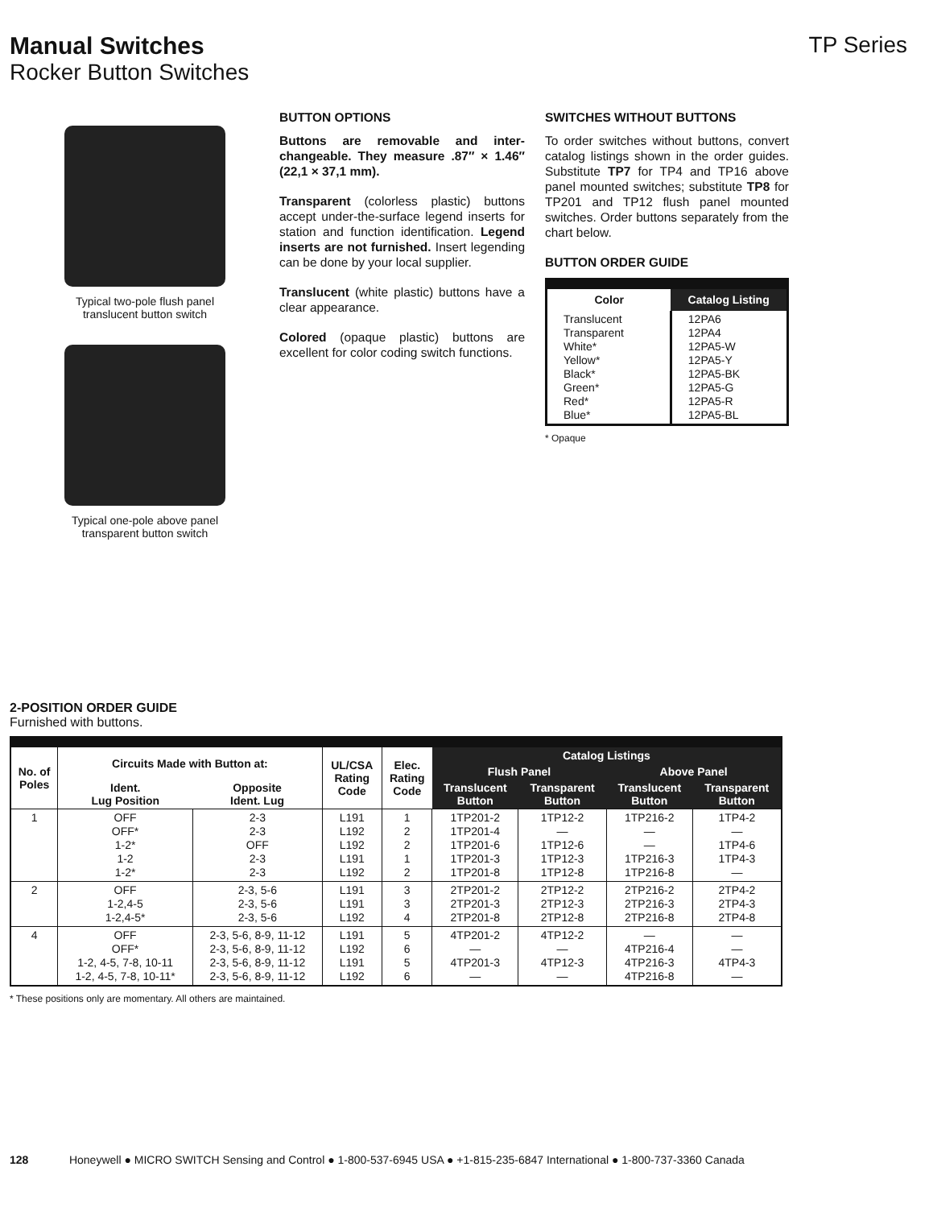Manual Switches TP Series
Rocker Button Switches
Typical two-pole flush panel
translucent button switch
Typical one-pole above panel
transparent button switch
BUTTON OPTIONS
Buttons are removable and inter-changeable. They measure .87″ × 1.46″ (22,1 × 37,1 mm).
Transparent (colorless plastic) buttons accept under-the-surface legend inserts for station and function identification. Legend inserts are not furnished. Insert legending can be done by your local supplier.
Translucent (white plastic) buttons have a clear appearance.
Colored (opaque plastic) buttons are excellent for color coding switch functions.
SWITCHES WITHOUT BUTTONS
To order switches without buttons, convert catalog listings shown in the order guides. Substitute TP7 for TP4 and TP16 above panel mounted switches; substitute TP8 for TP201 and TP12 flush panel mounted switches. Order buttons separately from the chart below.
BUTTON ORDER GUIDE
| Color | Catalog Listing |
| --- | --- |
| Translucent Transparent White* Yellow* Black* Green* Red* Blue* | 12PA6 12PA4 12PA5-W 12PA5-Y 12PA5-BK 12PA5-G 12PA5-R 12PA5-BL |
* Opaque
2-POSITION ORDER GUIDE
Furnished with buttons.
| No. of Poles | Circuits Made with Button at: | | UL/CSA Rating Code | Elec. Rating Code | Catalog Listings | | | |
| --- | --- | --- | --- | --- | --- | --- | --- | --- |
| | | | | | Flush Panel | | Above Panel | |
| | Ident. Lug Position | Opposite Ident. Lug | | | Translucent Button | Transparent Button | Translucent Button | Transparent Button |
| 1 | OFF OFF* 1-2* 1-2 1-2* | 2-3 2-3 OFF 2-3 2-3 | L191 L192 L192 L191 L192 | 1 2 2 1 2 | 1TP201-2 1TP201-4 1TP201-6 1TP201-3 1TP201-8 | 1TP12-2 — 1TP12-6 1TP12-3 1TP12-8 | 1TP216-2 — — 1TP216-3 1TP216-8 | 1TP4-2 — 1TP4-6 1TP4-3 — |
| 2 | OFF 1-2,4-5 1-2,4-5* | 2-3, 5-6 2-3, 5-6 2-3, 5-6 | L191 L191 L192 | 3 3 4 | 2TP201-2 2TP201-3 2TP201-8 | 2TP12-2 2TP12-3 2TP12-8 | 2TP216-2 2TP216-3 2TP216-8 | 2TP4-2 2TP4-3 2TP4-8 |
| 4 | OFF OFF* 1-2, 4-5, 7-8, 10-11 1-2, 4-5, 7-8, 10-11* | 2-3, 5-6, 8-9, 11-12 2-3, 5-6, 8-9, 11-12 2-3, 5-6, 8-9, 11-12 2-3, 5-6, 8-9, 11-12 | L191 L192 L191 L192 | 5 6 5 6 | 4TP201-2 — 4TP201-3 — | 4TP12-2 — 4TP12-3 — | — 4TP216-4 4TP216-3 4TP216-8 | — — 4TP4-3 — |
* These positions only are momentary. All others are maintained.
128 Honeywell ● MICRO SWITCH Sensing and Control ● 1-800-537-6945 USA ● +1-815-235-6847 International ● 1-800-737-3360 Canada